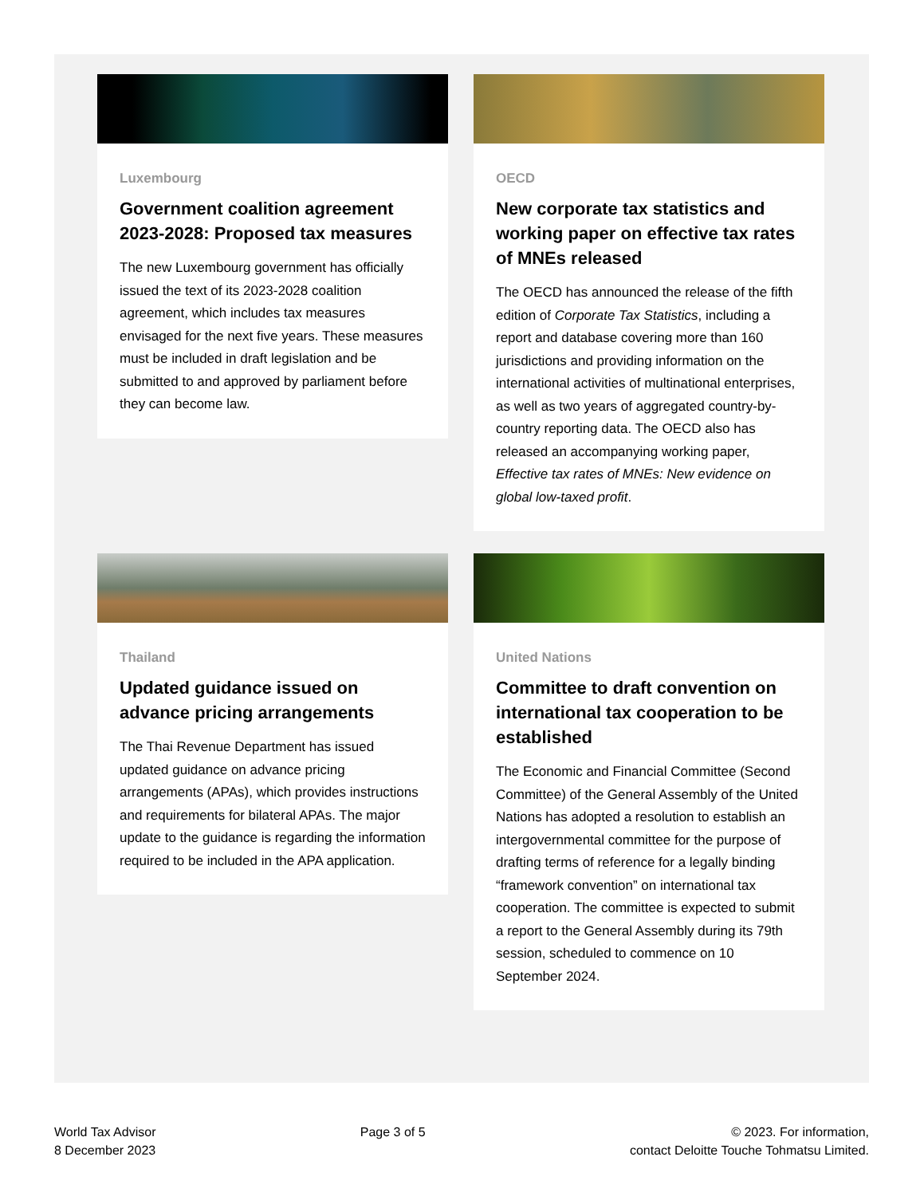Luxembourg
Government coalition agreement 2023-2028: Proposed tax measures
The new Luxembourg government has officially issued the text of its 2023-2028 coalition agreement, which includes tax measures envisaged for the next five years. These measures must be included in draft legislation and be submitted to and approved by parliament before they can become law.
OECD
New corporate tax statistics and working paper on effective tax rates of MNEs released
The OECD has announced the release of the fifth edition of Corporate Tax Statistics, including a report and database covering more than 160 jurisdictions and providing information on the international activities of multinational enterprises, as well as two years of aggregated country-by-country reporting data. The OECD also has released an accompanying working paper, Effective tax rates of MNEs: New evidence on global low-taxed profit.
Thailand
Updated guidance issued on advance pricing arrangements
The Thai Revenue Department has issued updated guidance on advance pricing arrangements (APAs), which provides instructions and requirements for bilateral APAs. The major update to the guidance is regarding the information required to be included in the APA application.
United Nations
Committee to draft convention on international tax cooperation to be established
The Economic and Financial Committee (Second Committee) of the General Assembly of the United Nations has adopted a resolution to establish an intergovernmental committee for the purpose of drafting terms of reference for a legally binding “framework convention” on international tax cooperation. The committee is expected to submit a report to the General Assembly during its 79th session, scheduled to commence on 10 September 2024.
World Tax Advisor
8 December 2023
Page 3 of 5 © 2023. For information,
contact Deloitte Touche Tohmatsu Limited.